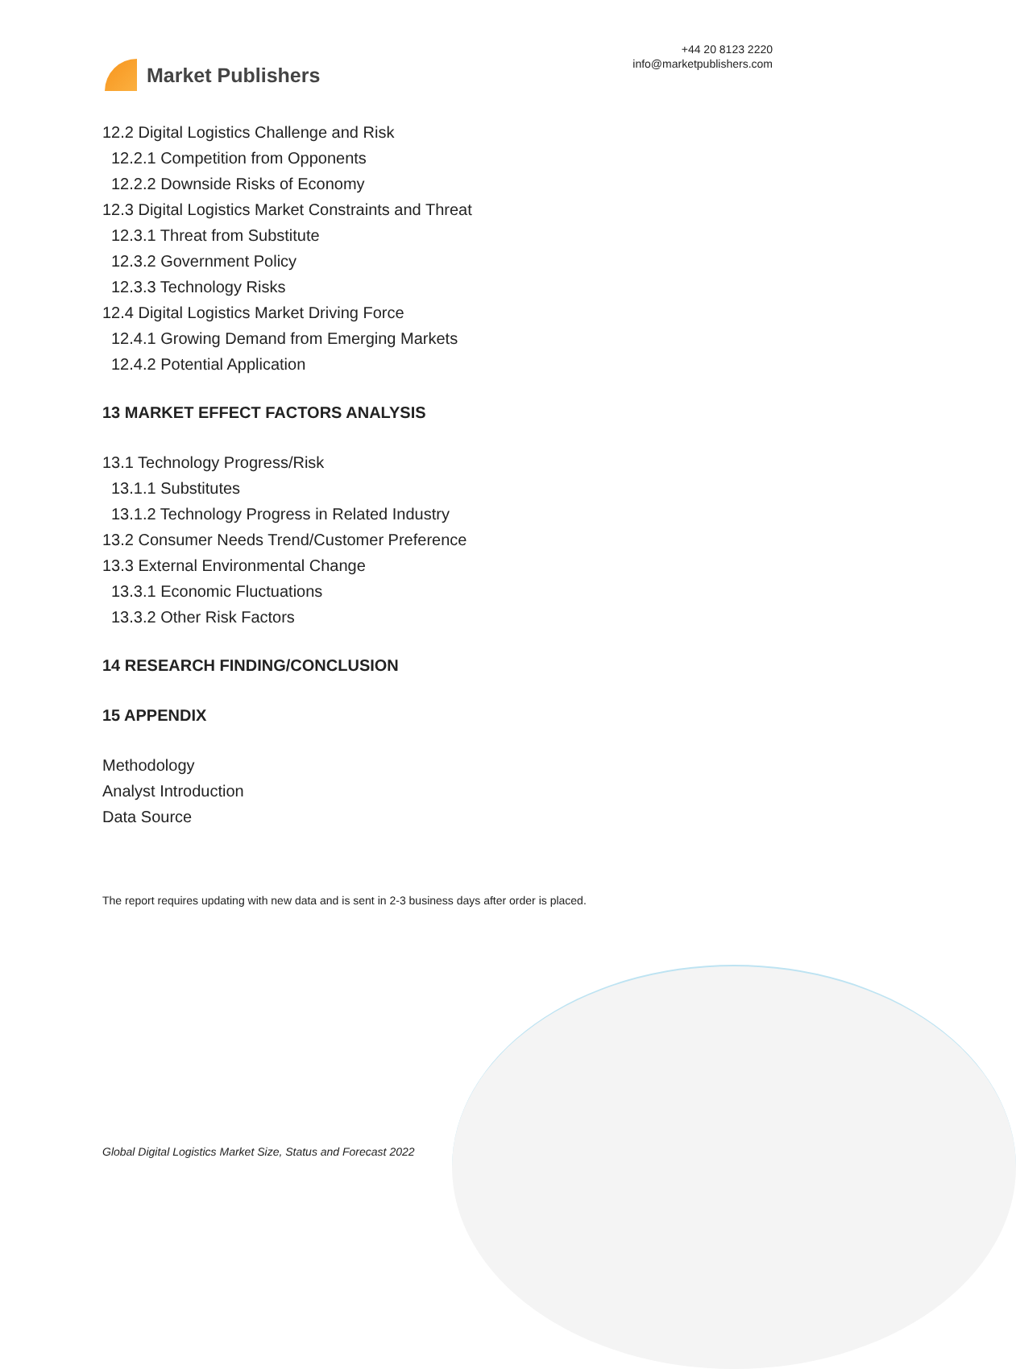Market Publishers
+44 20 8123 2220
info@marketpublishers.com
12.2 Digital Logistics Challenge and Risk
12.2.1 Competition from Opponents
12.2.2 Downside Risks of Economy
12.3 Digital Logistics Market Constraints and Threat
12.3.1 Threat from Substitute
12.3.2 Government Policy
12.3.3 Technology Risks
12.4 Digital Logistics Market Driving Force
12.4.1 Growing Demand from Emerging Markets
12.4.2 Potential Application
13 MARKET EFFECT FACTORS ANALYSIS
13.1 Technology Progress/Risk
13.1.1 Substitutes
13.1.2 Technology Progress in Related Industry
13.2 Consumer Needs Trend/Customer Preference
13.3 External Environmental Change
13.3.1 Economic Fluctuations
13.3.2 Other Risk Factors
14 RESEARCH FINDING/CONCLUSION
15 APPENDIX
Methodology
Analyst Introduction
Data Source
The report requires updating with new data and is sent in 2-3 business days after order is placed.
Global Digital Logistics Market Size, Status and Forecast 2022